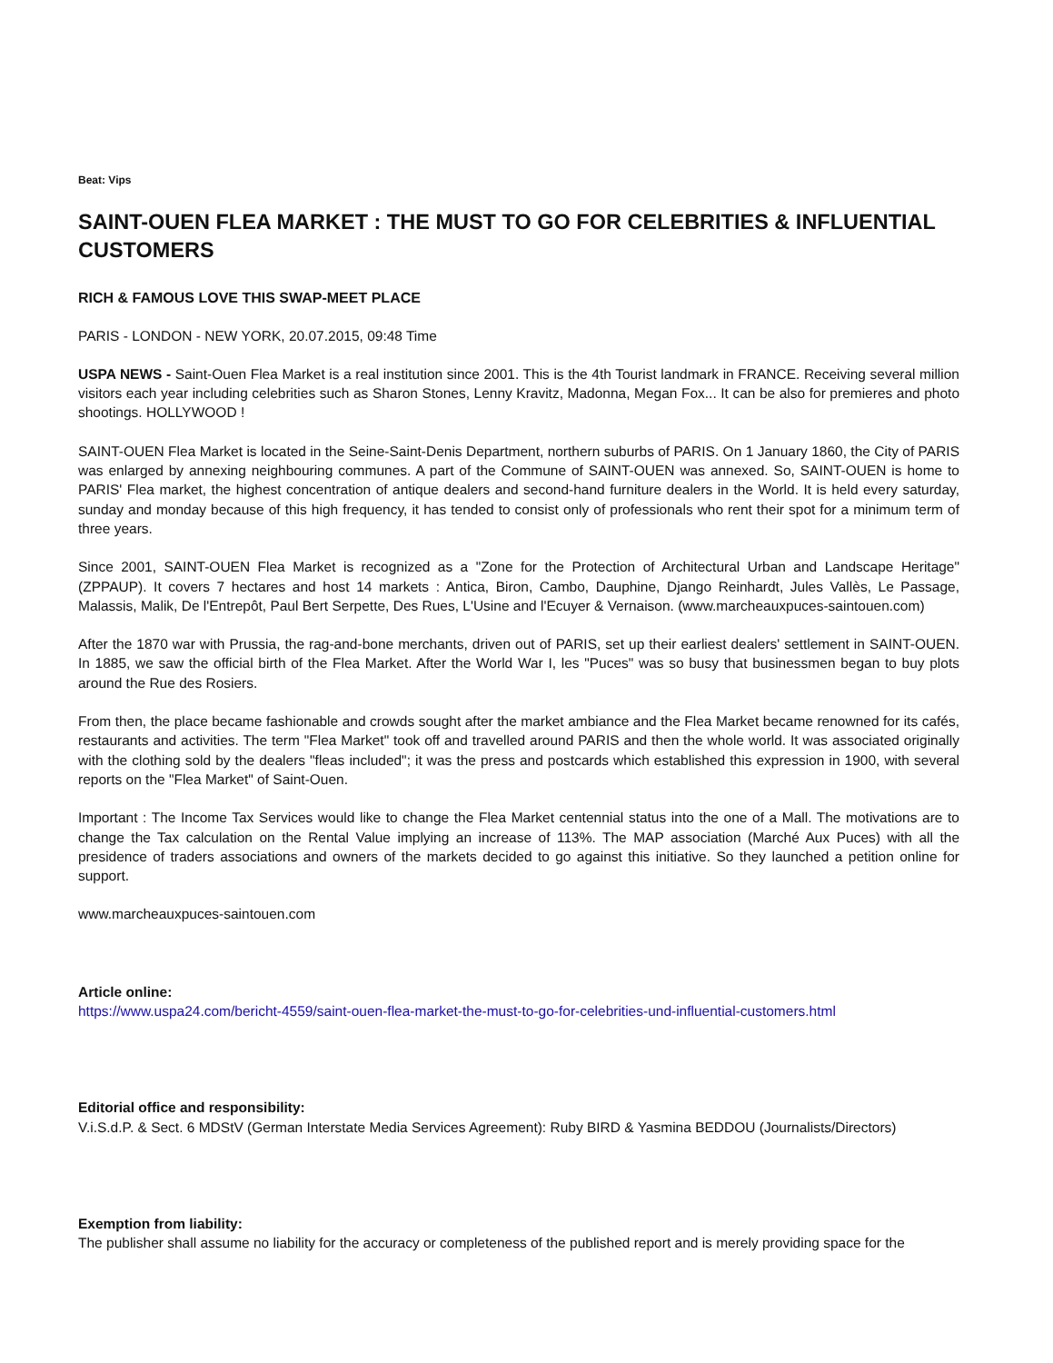Beat: Vips
SAINT-OUEN FLEA MARKET : THE MUST TO GO FOR CELEBRITIES & INFLUENTIAL CUSTOMERS
RICH & FAMOUS LOVE THIS SWAP-MEET PLACE
PARIS - LONDON - NEW YORK, 20.07.2015, 09:48 Time
USPA NEWS - Saint-Ouen Flea Market is a real institution since 2001. This is the 4th Tourist landmark in FRANCE. Receiving several million visitors each year including celebrities such as Sharon Stones, Lenny Kravitz, Madonna, Megan Fox... It can be also for premieres and photo shootings. HOLLYWOOD !
SAINT-OUEN Flea Market is located in the Seine-Saint-Denis Department, northern suburbs of PARIS. On 1 January 1860, the City of PARIS was enlarged by annexing neighbouring communes. A part of the Commune of SAINT-OUEN was annexed. So, SAINT-OUEN is home to PARIS' Flea market, the highest concentration of antique dealers and second-hand furniture dealers in the World. It is held every saturday, sunday and monday because of this high frequency, it has tended to consist only of professionals who rent their spot for a minimum term of three years.
Since 2001, SAINT-OUEN Flea Market is recognized as a "Zone for the Protection of Architectural Urban and Landscape Heritage" (ZPPAUP). It covers 7 hectares and host 14 markets : Antica, Biron, Cambo, Dauphine, Django Reinhardt, Jules Vallès, Le Passage, Malassis, Malik, De l'Entrepôt, Paul Bert Serpette, Des Rues, L'Usine and l'Ecuyer & Vernaison. (www.marcheauxpuces-saintouen.com)
After the 1870 war with Prussia, the rag-and-bone merchants, driven out of PARIS, set up their earliest dealers' settlement in SAINT-OUEN. In 1885, we saw the official birth of the Flea Market. After the World War I, les "Puces" was so busy that businessmen began to buy plots around the Rue des Rosiers.
From then, the place became fashionable and crowds sought after the market ambiance and the Flea Market became renowned for its cafés, restaurants and activities. The term "Flea Market" took off and travelled around PARIS and then the whole world. It was associated originally with the clothing sold by the dealers "fleas included"; it was the press and postcards which established this expression in 1900, with several reports on the "Flea Market" of Saint-Ouen.
Important : The Income Tax Services would like to change the Flea Market centennial status into the one of a Mall. The motivations are to change the Tax calculation on the Rental Value implying an increase of 113%. The MAP association (Marché Aux Puces) with all the presidence of traders associations and owners of the markets decided to go against this initiative. So they launched a petition online for support.
www.marcheauxpuces-saintouen.com
Article online:
https://www.uspa24.com/bericht-4559/saint-ouen-flea-market-the-must-to-go-for-celebrities-und-influential-customers.html
Editorial office and responsibility:
V.i.S.d.P. & Sect. 6 MDStV (German Interstate Media Services Agreement): Ruby BIRD & Yasmina BEDDOU (Journalists/Directors)
Exemption from liability:
The publisher shall assume no liability for the accuracy or completeness of the published report and is merely providing space for the